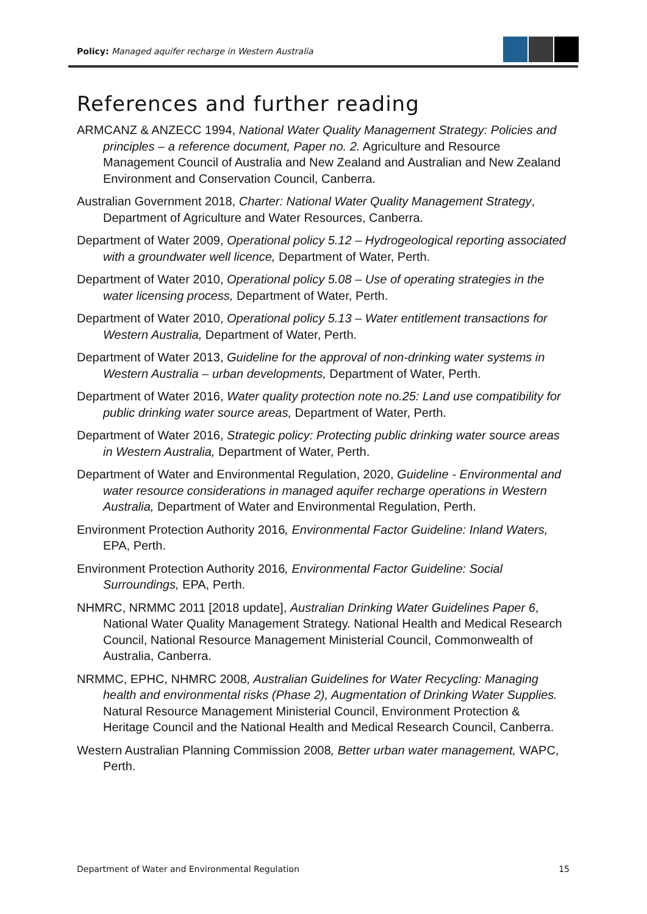Policy: Managed aquifer recharge in Western Australia
References and further reading
ARMCANZ & ANZECC 1994, National Water Quality Management Strategy: Policies and principles – a reference document, Paper no. 2. Agriculture and Resource Management Council of Australia and New Zealand and Australian and New Zealand Environment and Conservation Council, Canberra.
Australian Government 2018, Charter: National Water Quality Management Strategy, Department of Agriculture and Water Resources, Canberra.
Department of Water 2009, Operational policy 5.12 – Hydrogeological reporting associated with a groundwater well licence, Department of Water, Perth.
Department of Water 2010, Operational policy 5.08 – Use of operating strategies in the water licensing process, Department of Water, Perth.
Department of Water 2010, Operational policy 5.13 – Water entitlement transactions for Western Australia, Department of Water, Perth.
Department of Water 2013, Guideline for the approval of non-drinking water systems in Western Australia – urban developments, Department of Water, Perth.
Department of Water 2016, Water quality protection note no.25: Land use compatibility for public drinking water source areas, Department of Water, Perth.
Department of Water 2016, Strategic policy: Protecting public drinking water source areas in Western Australia, Department of Water, Perth.
Department of Water and Environmental Regulation, 2020, Guideline - Environmental and water resource considerations in managed aquifer recharge operations in Western Australia, Department of Water and Environmental Regulation, Perth.
Environment Protection Authority 2016, Environmental Factor Guideline: Inland Waters, EPA, Perth.
Environment Protection Authority 2016, Environmental Factor Guideline: Social Surroundings, EPA, Perth.
NHMRC, NRMMC 2011 [2018 update], Australian Drinking Water Guidelines Paper 6, National Water Quality Management Strategy. National Health and Medical Research Council, National Resource Management Ministerial Council, Commonwealth of Australia, Canberra.
NRMMC, EPHC, NHMRC 2008, Australian Guidelines for Water Recycling: Managing health and environmental risks (Phase 2), Augmentation of Drinking Water Supplies. Natural Resource Management Ministerial Council, Environment Protection & Heritage Council and the National Health and Medical Research Council, Canberra.
Western Australian Planning Commission 2008, Better urban water management, WAPC, Perth.
Department of Water and Environmental Regulation 15